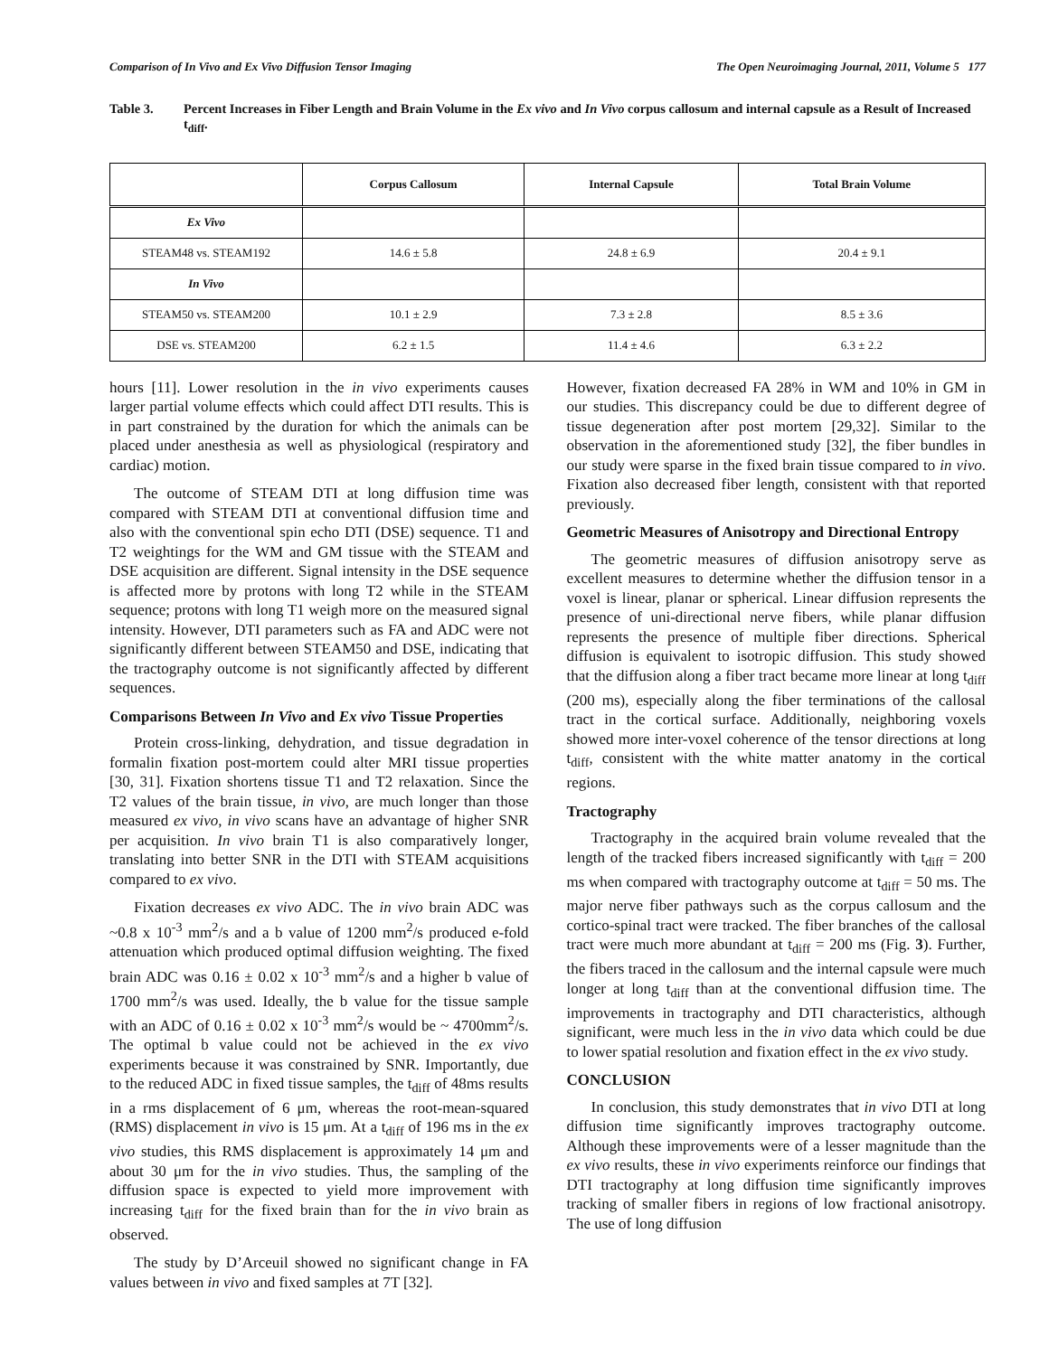Comparison of In Vivo and Ex Vivo Diffusion Tensor Imaging The Open Neuroimaging Journal, 2011, Volume 5 177
Table 3. Percent Increases in Fiber Length and Brain Volume in the Ex vivo and In Vivo corpus callosum and internal capsule as a Result of Increased t<sub>diff</sub>.
| | Corpus Callosum | Internal Capsule | Total Brain Volume |
| --- | --- | --- | --- |
| Ex Vivo | | | |
| STEAM48 vs. STEAM192 | 14.6 ± 5.8 | 24.8 ± 6.9 | 20.4 ± 9.1 |
| In Vivo | | | |
| STEAM50 vs. STEAM200 | 10.1 ± 2.9 | 7.3 ± 2.8 | 8.5 ± 3.6 |
| DSE vs. STEAM200 | 6.2 ± 1.5 | 11.4 ± 4.6 | 6.3 ± 2.2 |
hours [11]. Lower resolution in the in vivo experiments causes larger partial volume effects which could affect DTI results. This is in part constrained by the duration for which the animals can be placed under anesthesia as well as physiological (respiratory and cardiac) motion.
The outcome of STEAM DTI at long diffusion time was compared with STEAM DTI at conventional diffusion time and also with the conventional spin echo DTI (DSE) sequence. T1 and T2 weightings for the WM and GM tissue with the STEAM and DSE acquisition are different. Signal intensity in the DSE sequence is affected more by protons with long T2 while in the STEAM sequence; protons with long T1 weigh more on the measured signal intensity. However, DTI parameters such as FA and ADC were not significantly different between STEAM50 and DSE, indicating that the tractography outcome is not significantly affected by different sequences.
Comparisons Between In Vivo and Ex vivo Tissue Properties
Protein cross-linking, dehydration, and tissue degradation in formalin fixation post-mortem could alter MRI tissue properties [30, 31]. Fixation shortens tissue T1 and T2 relaxation. Since the T2 values of the brain tissue, in vivo, are much longer than those measured ex vivo, in vivo scans have an advantage of higher SNR per acquisition. In vivo brain T1 is also comparatively longer, translating into better SNR in the DTI with STEAM acquisitions compared to ex vivo.
Fixation decreases ex vivo ADC. The in vivo brain ADC was ~0.8 x 10<sup>-3</sup> mm<sup>2</sup>/s and a b value of 1200 mm<sup>2</sup>/s produced e-fold attenuation which produced optimal diffusion weighting. The fixed brain ADC was 0.16 ± 0.02 x 10<sup>-3</sup> mm<sup>2</sup>/s and a higher b value of 1700 mm<sup>2</sup>/s was used. Ideally, the b value for the tissue sample with an ADC of 0.16 ± 0.02 x 10<sup>-3</sup> mm<sup>2</sup>/s would be ~ 4700mm<sup>2</sup>/s. The optimal b value could not be achieved in the ex vivo experiments because it was constrained by SNR. Importantly, due to the reduced ADC in fixed tissue samples, the t<sub>diff</sub> of 48ms results in a rms displacement of 6 μm, whereas the root-mean-squared (RMS) displacement in vivo is 15 μm. At a t<sub>diff</sub> of 196 ms in the ex vivo studies, this RMS displacement is approximately 14 μm and about 30 μm for the in vivo studies. Thus, the sampling of the diffusion space is expected to yield more improvement with increasing t<sub>diff</sub> for the fixed brain than for the in vivo brain as observed.
The study by D’Arceuil showed no significant change in FA values between in vivo and fixed samples at 7T [32].
However, fixation decreased FA 28% in WM and 10% in GM in our studies. This discrepancy could be due to different degree of tissue degeneration after post mortem [29,32]. Similar to the observation in the aforementioned study [32], the fiber bundles in our study were sparse in the fixed brain tissue compared to in vivo. Fixation also decreased fiber length, consistent with that reported previously.
Geometric Measures of Anisotropy and Directional Entropy
The geometric measures of diffusion anisotropy serve as excellent measures to determine whether the diffusion tensor in a voxel is linear, planar or spherical. Linear diffusion represents the presence of uni-directional nerve fibers, while planar diffusion represents the presence of multiple fiber directions. Spherical diffusion is equivalent to isotropic diffusion. This study showed that the diffusion along a fiber tract became more linear at long t<sub>diff</sub> (200 ms), especially along the fiber terminations of the callosal tract in the cortical surface. Additionally, neighboring voxels showed more inter-voxel coherence of the tensor directions at long t<sub>diff</sub>, consistent with the white matter anatomy in the cortical regions.
Tractography
Tractography in the acquired brain volume revealed that the length of the tracked fibers increased significantly with t<sub>diff</sub> = 200 ms when compared with tractography outcome at t<sub>diff</sub> = 50 ms. The major nerve fiber pathways such as the corpus callosum and the cortico-spinal tract were tracked. The fiber branches of the callosal tract were much more abundant at t<sub>diff</sub> = 200 ms (Fig. 3). Further, the fibers traced in the callosum and the internal capsule were much longer at long t<sub>diff</sub> than at the conventional diffusion time. The improvements in tractography and DTI characteristics, although significant, were much less in the in vivo data which could be due to lower spatial resolution and fixation effect in the ex vivo study.
CONCLUSION
In conclusion, this study demonstrates that in vivo DTI at long diffusion time significantly improves tractography outcome. Although these improvements were of a lesser magnitude than the ex vivo results, these in vivo experiments reinforce our findings that DTI tractography at long diffusion time significantly improves tracking of smaller fibers in regions of low fractional anisotropy. The use of long diffusion